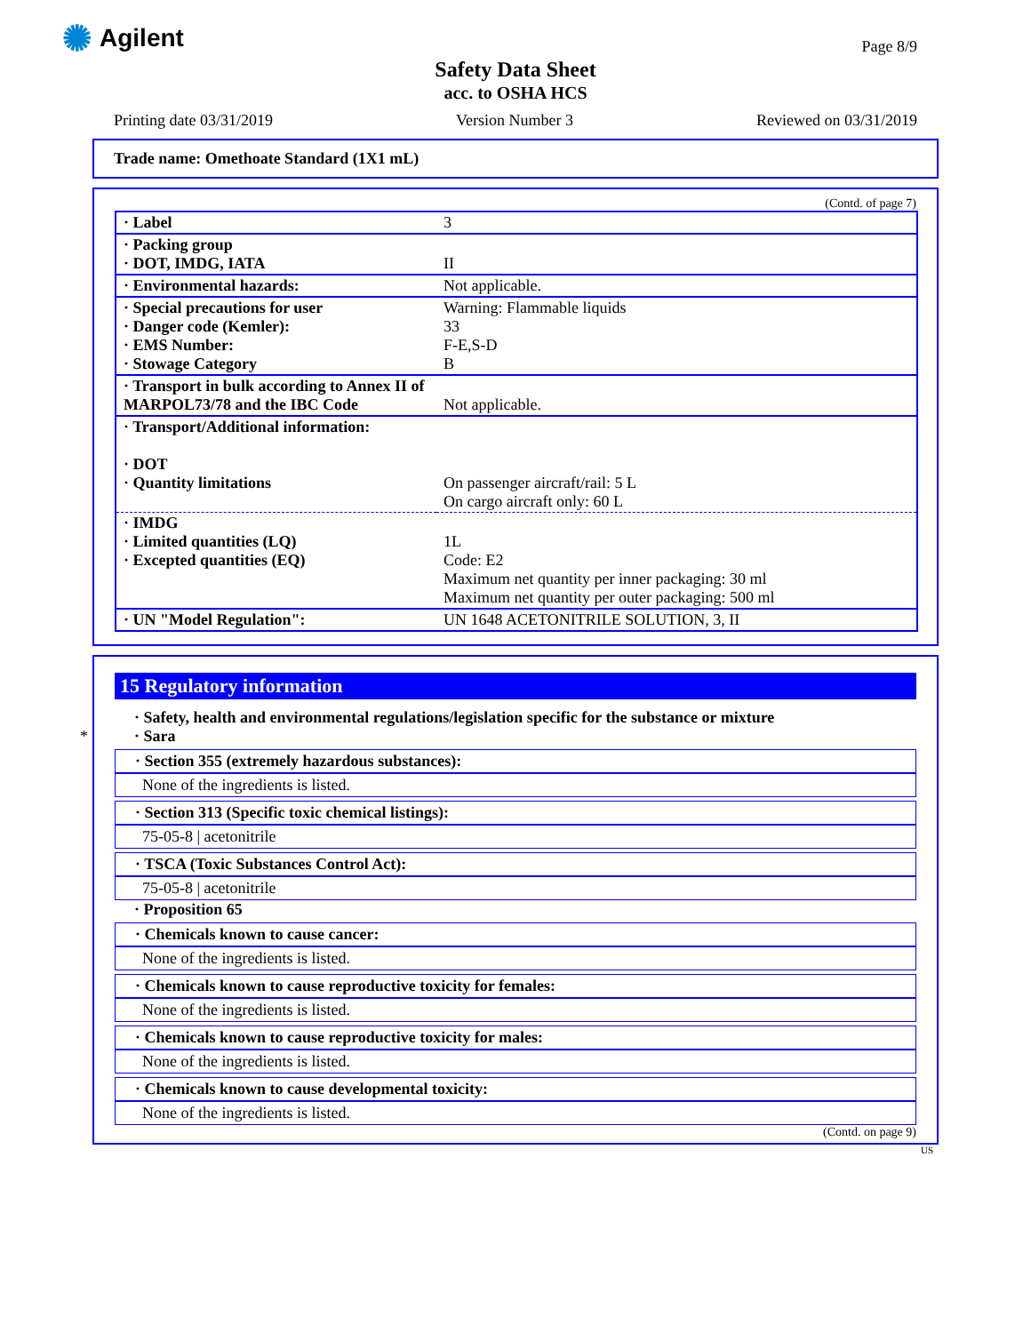✺ Agilent Page 8/9
Safety Data Sheet
acc. to OSHA HCS
Printing date 03/31/2019 Version Number 3 Reviewed on 03/31/2019
Trade name: Omethoate Standard (1X1 mL)
(Contd. of page 7)
| · Label | 3 |
| · Packing group · DOT, IMDG, IATA | II |
| · Environmental hazards: | Not applicable. |
| · Special precautions for user · Danger code (Kemler): · EMS Number: · Stowage Category | Warning: Flammable liquids 33 F-E,S-D B |
| · Transport in bulk according to Annex II of MARPOL73/78 and the IBC Code | Not applicable. |
| · Transport/Additional information: · DOT · Quantity limitations | On passenger aircraft/rail: 5 L On cargo aircraft only: 60 L |
| · IMDG · Limited quantities (LQ) · Excepted quantities (EQ) | 1L Code: E2 Maximum net quantity per inner packaging: 30 ml Maximum net quantity per outer packaging: 500 ml |
| · UN "Model Regulation": | UN 1648 ACETONITRILE SOLUTION, 3, II |
*
15 Regulatory information
· Safety, health and environmental regulations/legislation specific for the substance or mixture
· Sara
· Section 355 (extremely hazardous substances):
None of the ingredients is listed.
· Section 313 (Specific toxic chemical listings):
75-05-8 | acetonitrile
· TSCA (Toxic Substances Control Act):
75-05-8 | acetonitrile
· Proposition 65
· Chemicals known to cause cancer:
None of the ingredients is listed.
· Chemicals known to cause reproductive toxicity for females:
None of the ingredients is listed.
· Chemicals known to cause reproductive toxicity for males:
None of the ingredients is listed.
· Chemicals known to cause developmental toxicity:
None of the ingredients is listed.
(Contd. on page 9)
US